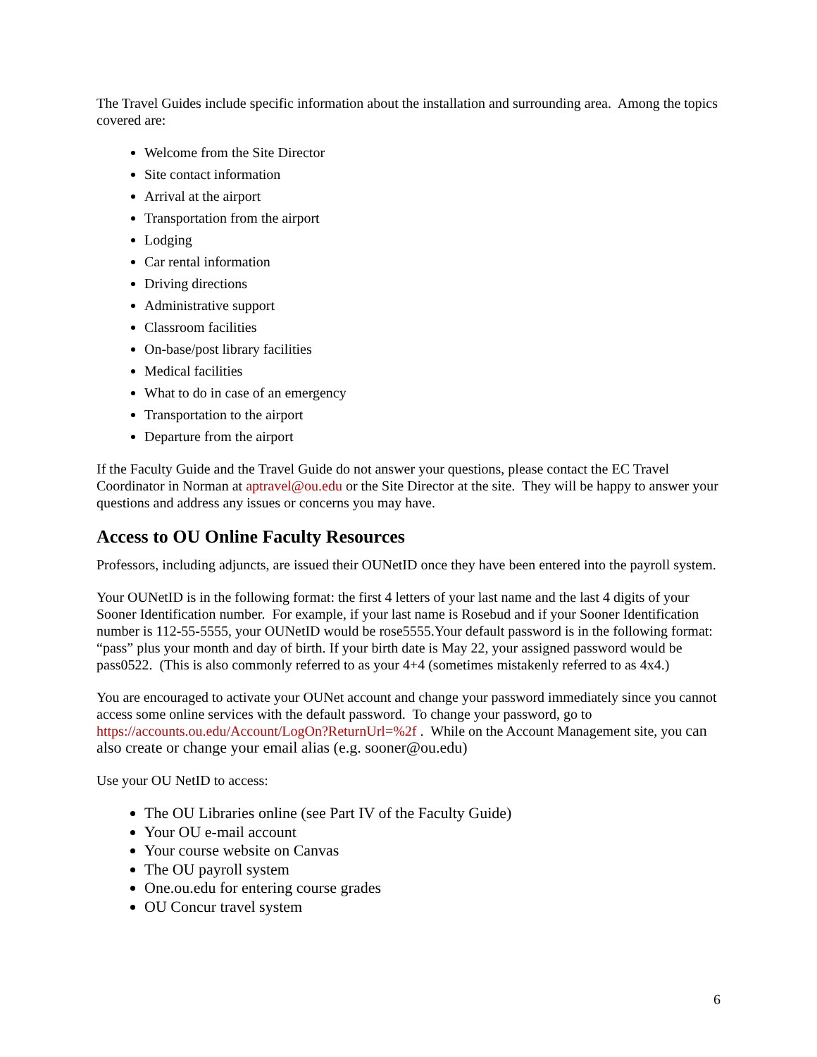The Travel Guides include specific information about the installation and surrounding area. Among the topics covered are:
Welcome from the Site Director
Site contact information
Arrival at the airport
Transportation from the airport
Lodging
Car rental information
Driving directions
Administrative support
Classroom facilities
On-base/post library facilities
Medical facilities
What to do in case of an emergency
Transportation to the airport
Departure from the airport
If the Faculty Guide and the Travel Guide do not answer your questions, please contact the EC Travel Coordinator in Norman at aptravel@ou.edu or the Site Director at the site. They will be happy to answer your questions and address any issues or concerns you may have.
Access to OU Online Faculty Resources
Professors, including adjuncts, are issued their OUNetID once they have been entered into the payroll system.
Your OUNetID is in the following format: the first 4 letters of your last name and the last 4 digits of your Sooner Identification number. For example, if your last name is Rosebud and if your Sooner Identification number is 112-55-5555, your OUNetID would be rose5555.Your default password is in the following format: “pass” plus your month and day of birth. If your birth date is May 22, your assigned password would be pass0522. (This is also commonly referred to as your 4+4 (sometimes mistakenly referred to as 4x4.)
You are encouraged to activate your OUNet account and change your password immediately since you cannot access some online services with the default password. To change your password, go to https://accounts.ou.edu/Account/LogOn?ReturnUrl=%2f . While on the Account Management site, you can also create or change your email alias (e.g. sooner@ou.edu)
Use your OU NetID to access:
The OU Libraries online (see Part IV of the Faculty Guide)
Your OU e-mail account
Your course website on Canvas
The OU payroll system
One.ou.edu for entering course grades
OU Concur travel system
6